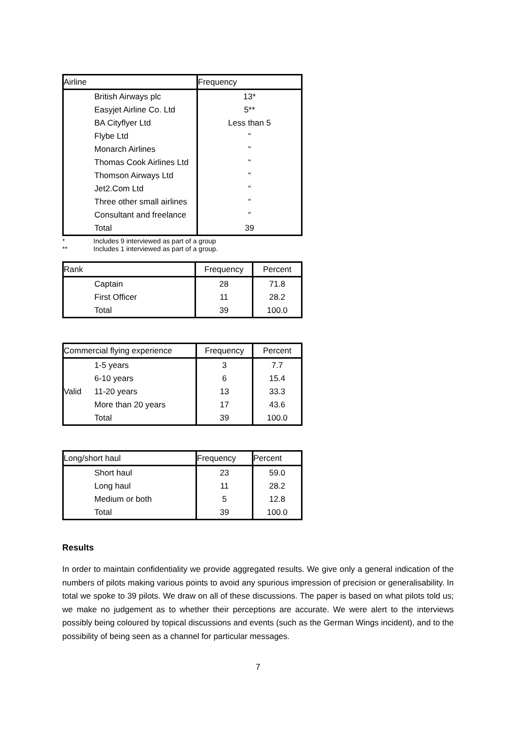| Airline | | Frequency |
| --- | --- | --- |
| | British Airways plc | 13* |
| | Easyjet Airline Co. Ltd | 5** |
| | BA Cityflyer Ltd | Less than 5 |
| | Flybe Ltd | “ |
| | Monarch Airlines | “ |
| | Thomas Cook Airlines Ltd | “ |
| | Thomson Airways Ltd | “ |
| | Jet2.Com Ltd | “ |
| | Three other small airlines | “ |
| | Consultant and freelance | “ |
| | Total | 39 |
* Includes 9 interviewed as part of a group
** Includes 1 interviewed as part of a group.
| Rank | | Frequency | Percent |
| --- | --- | --- | --- |
| | Captain | 28 | 71.8 |
| | First Officer | 11 | 28.2 |
| | Total | 39 | 100.0 |
| Commercial flying experience | | Frequency | Percent |
| --- | --- | --- | --- |
| | 1-5 years | 3 | 7.7 |
| | 6-10 years | 6 | 15.4 |
| Valid | 11-20 years | 13 | 33.3 |
| | More than 20 years | 17 | 43.6 |
| | Total | 39 | 100.0 |
| Long/short haul | | Frequency | Percent |
| --- | --- | --- | --- |
| | Short haul | 23 | 59.0 |
| | Long haul | 11 | 28.2 |
| | Medium or both | 5 | 12.8 |
| | Total | 39 | 100.0 |
Results
In order to maintain confidentiality we provide aggregated results. We give only a general indication of the numbers of pilots making various points to avoid any spurious impression of precision or generalisability. In total we spoke to 39 pilots. We draw on all of these discussions. The paper is based on what pilots told us; we make no judgement as to whether their perceptions are accurate. We were alert to the interviews possibly being coloured by topical discussions and events (such as the German Wings incident), and to the possibility of being seen as a channel for particular messages.
7